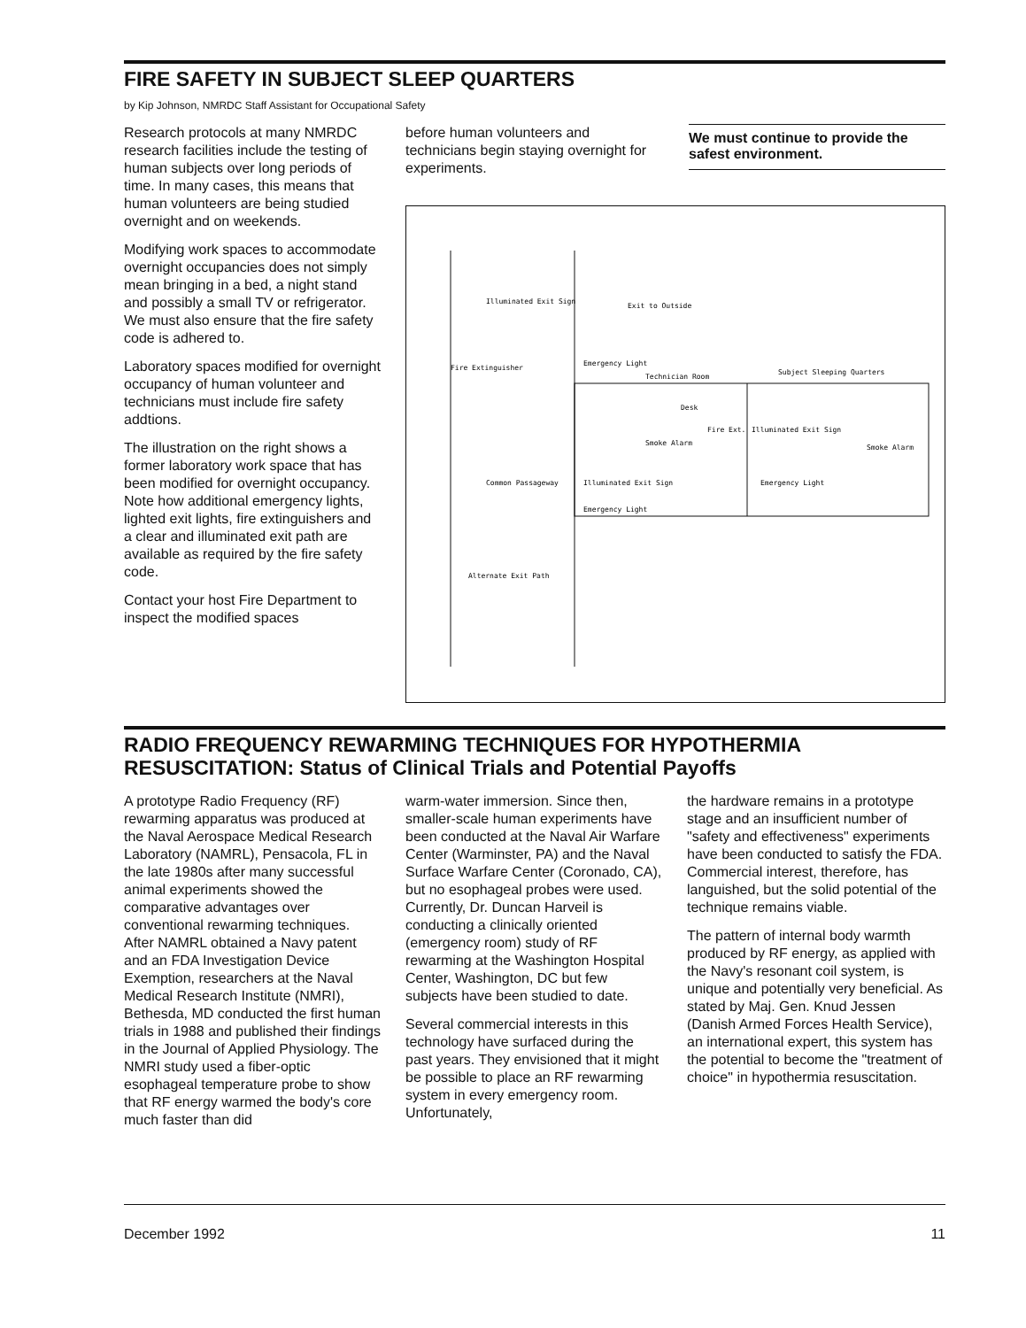FIRE SAFETY IN SUBJECT SLEEP QUARTERS
by Kip Johnson, NMRDC Staff Assistant for Occupational Safety
Research protocols at many NMRDC research facilities include the testing of human subjects over long periods of time. In many cases, this means that human volunteers are being studied overnight and on weekends.
Modifying work spaces to accommodate overnight occupancies does not simply mean bringing in a bed, a night stand and possibly a small TV or refrigerator. We must also ensure that the fire safety code is adhered to.
Laboratory spaces modified for overnight occupancy of human volunteer and technicians must include fire safety addtions.
The illustration on the right shows a former laboratory work space that has been modified for overnight occupancy. Note how additional emergency lights, lighted exit lights, fire extinguishers and a clear and illuminated exit path are available as required by the fire safety code.
Contact your host Fire Department to inspect the modified spaces
before human volunteers and technicians begin staying overnight for experiments.
We must continue to provide the safest environment.
Illuminated Exit Sign
Exit to Outside
Fire Extinguisher
Emergency Light
Technician Room
Subject Sleeping Quarters
Desk
Fire Ext.
Illuminated Exit Sign
Smoke Alarm
Smoke Alarm
Common Passageway
Illuminated Exit Sign
Emergency Light
Emergency Light
Alternate Exit Path
RADIO FREQUENCY REWARMING TECHNIQUES FOR HYPOTHERMIA
RESUSCITATION: Status of Clinical Trials and Potential Payoffs
A prototype Radio Frequency (RF) rewarming apparatus was produced at the Naval Aerospace Medical Research Laboratory (NAMRL), Pensacola, FL in the late 1980s after many successful animal experiments showed the comparative advantages over conventional rewarming techniques. After NAMRL obtained a Navy patent and an FDA Investigation Device Exemption, researchers at the Naval Medical Research Institute (NMRI), Bethesda, MD conducted the first human trials in 1988 and published their findings in the Journal of Applied Physiology. The NMRI study used a fiber-optic esophageal temperature probe to show that RF energy warmed the body's core much faster than did
warm-water immersion. Since then, smaller-scale human experiments have been conducted at the Naval Air Warfare Center (Warminster, PA) and the Naval Surface Warfare Center (Coronado, CA), but no esophageal probes were used. Currently, Dr. Duncan Harveil is conducting a clinically oriented (emergency room) study of RF rewarming at the Washington Hospital Center, Washington, DC but few subjects have been studied to date.
Several commercial interests in this technology have surfaced during the past years. They envisioned that it might be possible to place an RF rewarming system in every emergency room. Unfortunately,
the hardware remains in a prototype stage and an insufficient number of "safety and effectiveness" experiments have been conducted to satisfy the FDA. Commercial interest, therefore, has languished, but the solid potential of the technique remains viable.
The pattern of internal body warmth produced by RF energy, as applied with the Navy's resonant coil system, is unique and potentially very beneficial. As stated by Maj. Gen. Knud Jessen (Danish Armed Forces Health Service), an international expert, this system has the potential to become the "treatment of choice" in hypothermia resuscitation.
December 1992 11